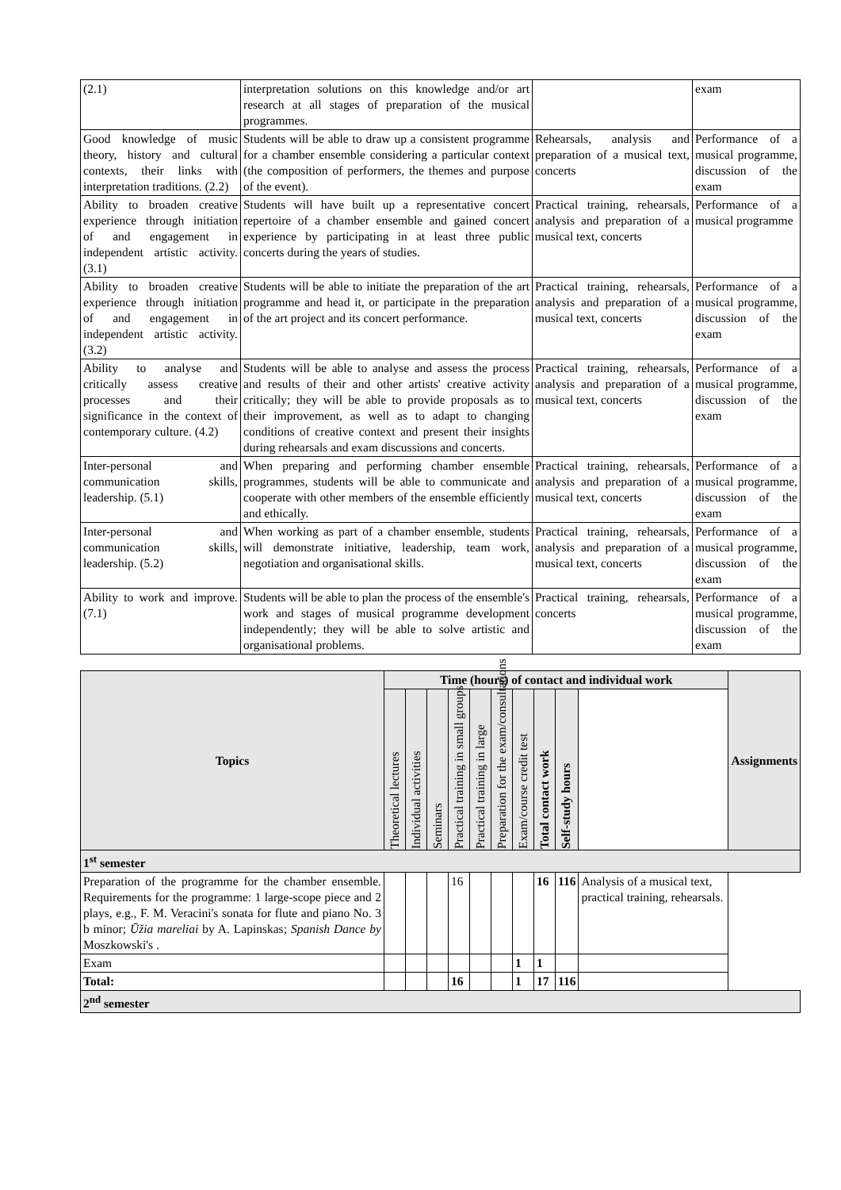| (2.1) | interpretation solutions on this knowledge and/or art research at all stages of preparation of the musical programmes. | | exam |
| Good knowledge of music theory, history and cultural contexts, their links with interpretation traditions. (2.2) | Students will be able to draw up a consistent programme for a chamber ensemble considering a particular context (the composition of performers, the themes and purpose of the event). | Rehearsals, analysis and preparation of a musical text, concerts | Performance of a musical programme, discussion of the exam |
| Ability to broaden creative experience through initiation of and engagement in independent artistic activity. (3.1) | Students will have built up a representative concert repertoire of a chamber ensemble and gained concert experience by participating in at least three public concerts during the years of studies. | Practical training, rehearsals, analysis and preparation of a musical text, concerts | Performance of a musical programme |
| Ability to broaden creative experience through initiation of and engagement in independent artistic activity. (3.2) | Students will be able to initiate the preparation of the art programme and head it, or participate in the preparation of the art project and its concert performance. | Practical training, rehearsals, analysis and preparation of a musical text, concerts | Performance of a musical programme, discussion of the exam |
| Ability to analyse and critically assess creative processes and their significance in the context of contemporary culture. (4.2) | Students will be able to analyse and assess the process and results of their and other artists' creative activity critically; they will be able to provide proposals as to their improvement, as well as to adapt to changing conditions of creative context and present their insights during rehearsals and exam discussions and concerts. | Practical training, rehearsals, analysis and preparation of a musical text, concerts | Performance of a musical programme, discussion of the exam |
| Inter-personal and communication skills, leadership. (5.1) | When preparing and performing chamber ensemble programmes, students will be able to communicate and cooperate with other members of the ensemble efficiently and ethically. | Practical training, rehearsals, analysis and preparation of a musical text, concerts | Performance of a musical programme, discussion of the exam |
| Inter-personal and communication skills, leadership. (5.2) | When working as part of a chamber ensemble, students will demonstrate initiative, leadership, team work, negotiation and organisational skills. | Practical training, rehearsals, analysis and preparation of a musical text, concerts | Performance of a musical programme, discussion of the exam |
| Ability to work and improve. (7.1) | Students will be able to plan the process of the ensemble's work and stages of musical programme development independently; they will be able to solve artistic and organisational problems. | Practical training, rehearsals, concerts | Performance of a musical programme, discussion of the exam |
| Topics | Time (hours) of contact and individual work | | | | | | | | | | Assignments |
| --- | --- | --- | --- | --- | --- | --- | --- | --- | --- | --- | --- |
| | Theoretical lectures | Individual activities | Seminars | Practical training in small groups | Practical training in large | Preparation for the exam/consultations | Exam/course credit test | Total contact work | Self-study hours | | |
| 1<sup>st</sup> semester | | | | | | | | | | | |
| Preparation of the programme for the chamber ensemble. Requirements for the programme: 1 large-scope piece and 2 plays, e.g., F. M. Veracini's sonata for flute and piano No. 3 b minor; Ūžia mareliai by A. Lapinskas; Spanish Dance by Moszkowski's . | | | | 16 | | | | 16 | 116 | Analysis of a musical text, practical training, rehearsals. | |
| Exam | | | | | | | 1 | 1 | | | |
| Total: | | | | 16 | | | 1 | 17 | 116 | | |
| 2<sup>nd</sup> semester | | | | | | | | | | | |